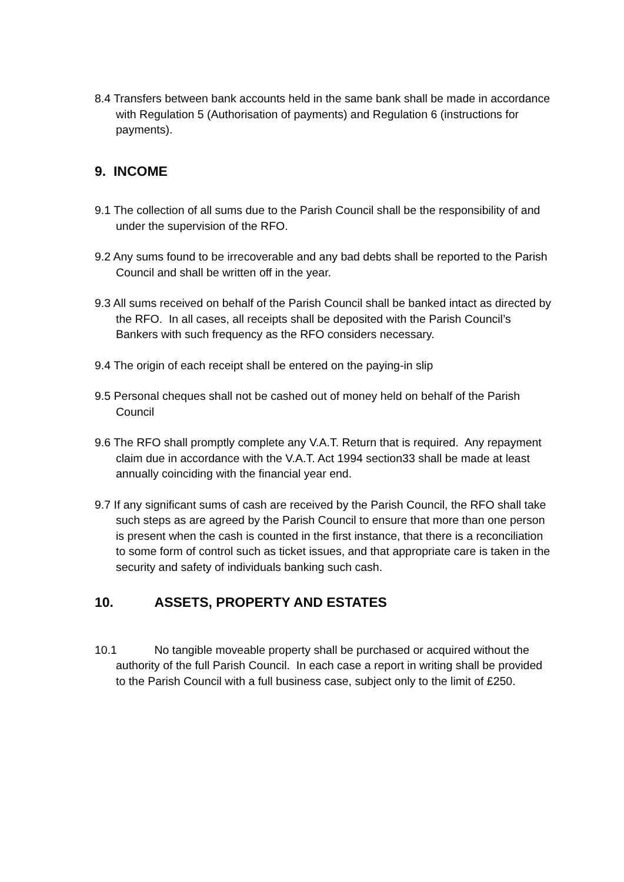8.4 Transfers between bank accounts held in the same bank shall be made in accordance with Regulation 5 (Authorisation of payments) and Regulation 6 (instructions for payments).
9. INCOME
9.1 The collection of all sums due to the Parish Council shall be the responsibility of and under the supervision of the RFO.
9.2 Any sums found to be irrecoverable and any bad debts shall be reported to the Parish Council and shall be written off in the year.
9.3 All sums received on behalf of the Parish Council shall be banked intact as directed by the RFO. In all cases, all receipts shall be deposited with the Parish Council’s Bankers with such frequency as the RFO considers necessary.
9.4 The origin of each receipt shall be entered on the paying-in slip
9.5 Personal cheques shall not be cashed out of money held on behalf of the Parish Council
9.6 The RFO shall promptly complete any V.A.T. Return that is required. Any repayment claim due in accordance with the V.A.T. Act 1994 section33 shall be made at least annually coinciding with the financial year end.
9.7 If any significant sums of cash are received by the Parish Council, the RFO shall take such steps as are agreed by the Parish Council to ensure that more than one person is present when the cash is counted in the first instance, that there is a reconciliation to some form of control such as ticket issues, and that appropriate care is taken in the security and safety of individuals banking such cash.
10. ASSETS, PROPERTY AND ESTATES
10.1 No tangible moveable property shall be purchased or acquired without the authority of the full Parish Council. In each case a report in writing shall be provided to the Parish Council with a full business case, subject only to the limit of £250.